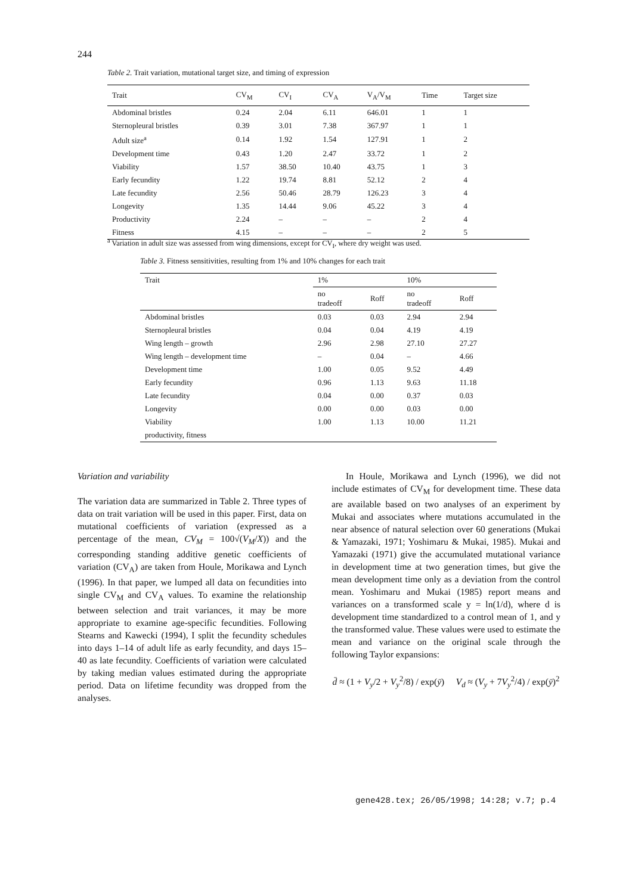244
Table 2. Trait variation, mutational target size, and timing of expression
| Trait | CV<sub>M</sub> | CV<sub>I</sub> | CV<sub>A</sub> | V<sub>A</sub>/V<sub>M</sub> | Time | Target size |
| --- | --- | --- | --- | --- | --- | --- |
| Abdominal bristles | 0.24 | 2.04 | 6.11 | 646.01 | 1 | 1 |
| Sternopleural bristles | 0.39 | 3.01 | 7.38 | 367.97 | 1 | 1 |
| Adult size<sup>a</sup> | 0.14 | 1.92 | 1.54 | 127.91 | 1 | 2 |
| Development time | 0.43 | 1.20 | 2.47 | 33.72 | 1 | 2 |
| Viability | 1.57 | 38.50 | 10.40 | 43.75 | 1 | 3 |
| Early fecundity | 1.22 | 19.74 | 8.81 | 52.12 | 2 | 4 |
| Late fecundity | 2.56 | 50.46 | 28.79 | 126.23 | 3 | 4 |
| Longevity | 1.35 | 14.44 | 9.06 | 45.22 | 3 | 4 |
| Productivity | 2.24 | – | – | – | 2 | 4 |
| Fitness | 4.15 | – | – | – | 2 | 5 |
<sup>a</sup> Variation in adult size was assessed from wing dimensions, except for CV<sub>I</sub>, where dry weight was used.
Table 3. Fitness sensitivities, resulting from 1% and 10% changes for each trait
| Trait | 1% | | 10% | |
| --- | --- | --- | --- | --- |
| | no tradeoff | Roff | no tradeoff | Roff |
| Abdominal bristles | 0.03 | 0.03 | 2.94 | 2.94 |
| Sternopleural bristles | 0.04 | 0.04 | 4.19 | 4.19 |
| Wing length – growth | 2.96 | 2.98 | 27.10 | 27.27 |
| Wing length – development time | – | 0.04 | – | 4.66 |
| Development time | 1.00 | 0.05 | 9.52 | 4.49 |
| Early fecundity | 0.96 | 1.13 | 9.63 | 11.18 |
| Late fecundity | 0.04 | 0.00 | 0.37 | 0.03 |
| Longevity | 0.00 | 0.00 | 0.03 | 0.00 |
| Viability | 1.00 | 1.13 | 10.00 | 11.21 |
| productivity, fitness | | | | |
Variation and variability
The variation data are summarized in Table 2. Three types of data on trait variation will be used in this paper. First, data on mutational coefficients of variation (expressed as a percentage of the mean, CV<sub>M</sub> = 100√(V<sub>M</sub>/X)) and the corresponding standing additive genetic coefficients of variation (CV<sub>A</sub>) are taken from Houle, Morikawa and Lynch (1996). In that paper, we lumped all data on fecundities into single CV<sub>M</sub> and CV<sub>A</sub> values. To examine the relationship between selection and trait variances, it may be more appropriate to examine age-specific fecundities. Following Stearns and Kawecki (1994), I split the fecundity schedules into days 1–14 of adult life as early fecundity, and days 15–40 as late fecundity. Coefficients of variation were calculated by taking median values estimated during the appropriate period. Data on lifetime fecundity was dropped from the analyses.
In Houle, Morikawa and Lynch (1996), we did not include estimates of CV<sub>M</sub> for development time. These data are available based on two analyses of an experiment by Mukai and associates where mutations accumulated in the near absence of natural selection over 60 generations (Mukai & Yamazaki, 1971; Yoshimaru & Mukai, 1985). Mukai and Yamazaki (1971) give the accumulated mutational variance in development time at two generation times, but give the mean development time only as a deviation from the control mean. Yoshimaru and Mukai (1985) report means and variances on a transformed scale y = ln(1/d), where d is development time standardized to a control mean of 1, and y the transformed value. These values were used to estimate the mean and variance on the original scale through the following Taylor expansions:
d̄ ≈ (1 + V<sub>y</sub>/2 + V<sub>y</sub><sup>2</sup>/8) / exp(ȳ) V<sub>d</sub> ≈ (V<sub>y</sub> + 7V<sub>y</sub><sup>2</sup>/4) / exp(ȳ)<sup>2</sup>
gene428.tex; 26/05/1998; 14:28; v.7; p.4